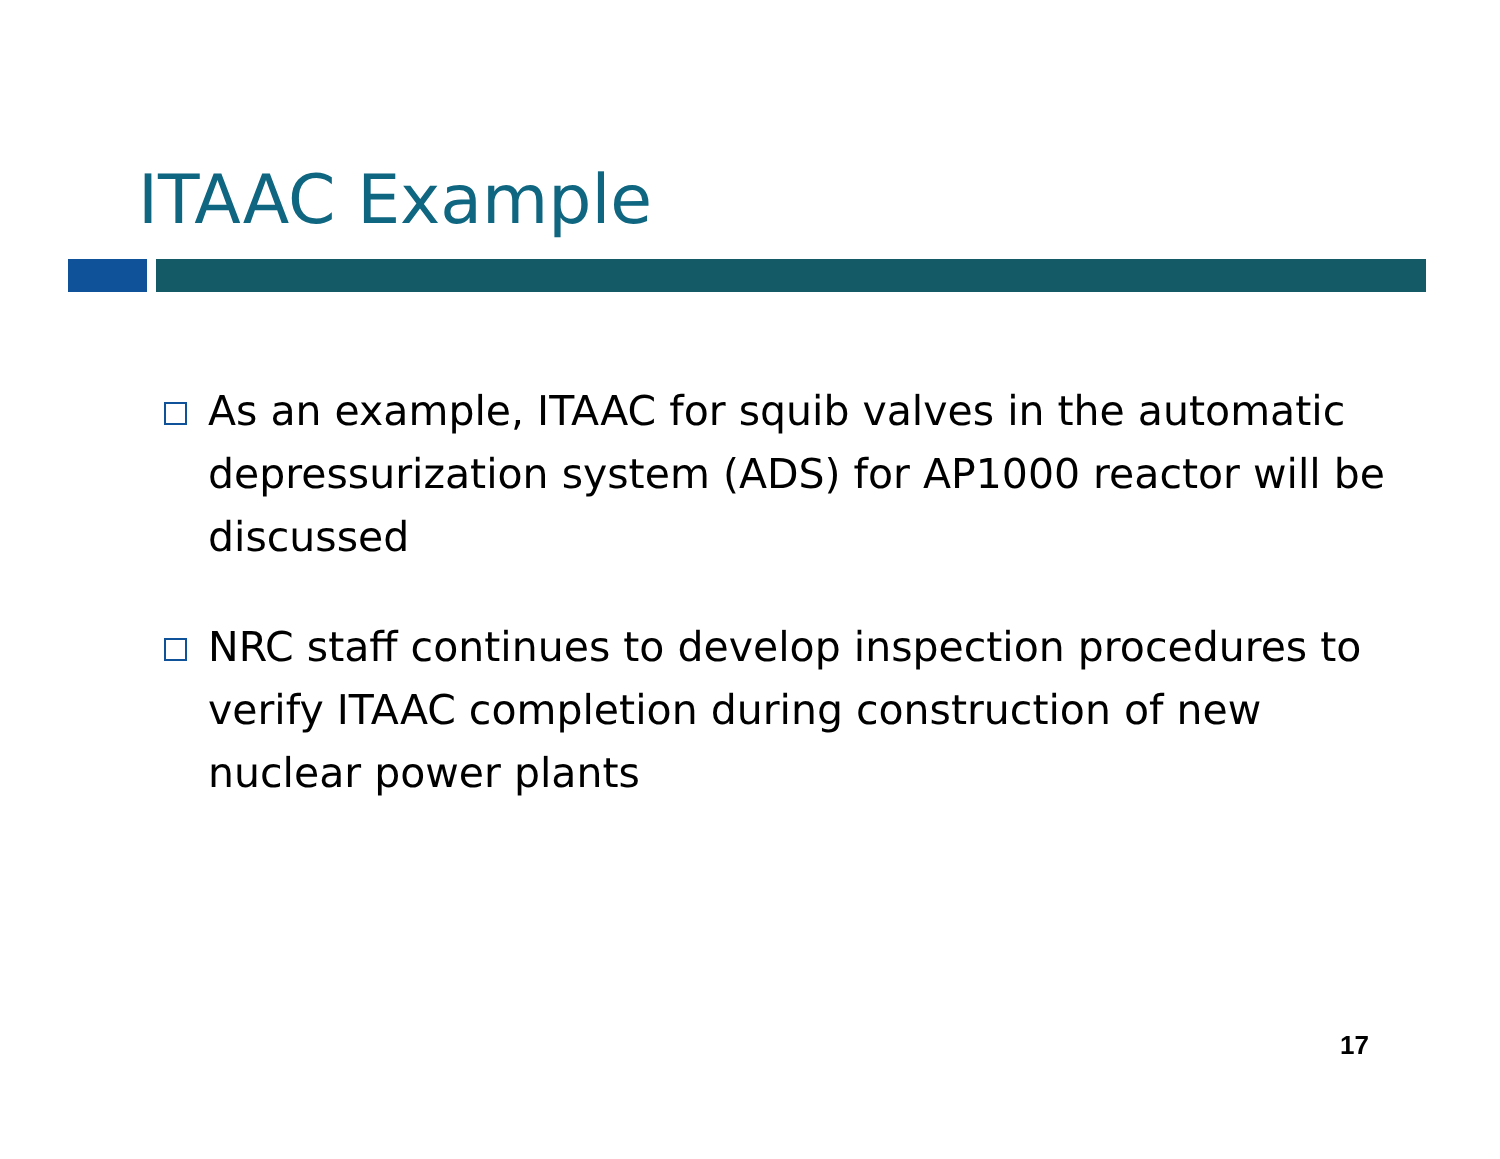ITAAC Example
As an example, ITAAC for squib valves in the automatic depressurization system (ADS) for AP1000 reactor will be discussed
NRC staff continues to develop inspection procedures to verify ITAAC completion during construction of new nuclear power plants
17